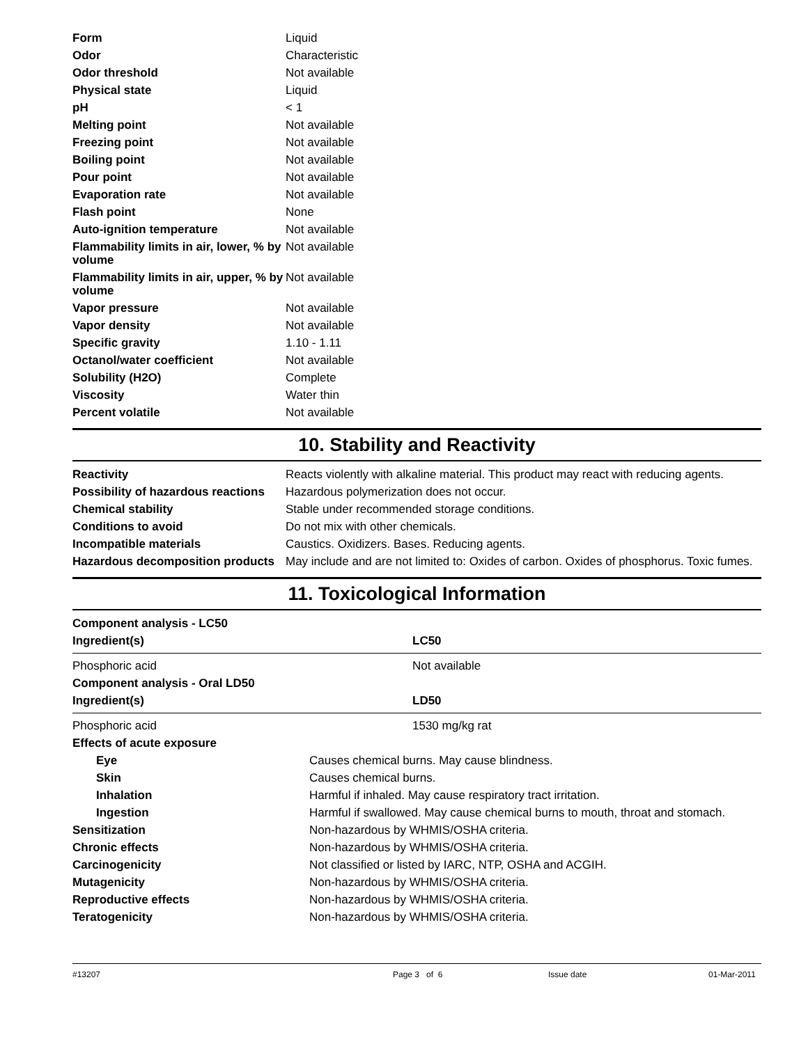| Form | Liquid |
| Odor | Characteristic |
| Odor threshold | Not available |
| Physical state | Liquid |
| pH | < 1 |
| Melting point | Not available |
| Freezing point | Not available |
| Boiling point | Not available |
| Pour point | Not available |
| Evaporation rate | Not available |
| Flash point | None |
| Auto-ignition temperature | Not available |
| Flammability limits in air, lower, % by volume | Not available |
| Flammability limits in air, upper, % by volume | Not available |
| Vapor pressure | Not available |
| Vapor density | Not available |
| Specific gravity | 1.10 - 1.11 |
| Octanol/water coefficient | Not available |
| Solubility (H2O) | Complete |
| Viscosity | Water thin |
| Percent volatile | Not available |
10. Stability and Reactivity
| Reactivity | Reacts violently with alkaline material. This product may react with reducing agents. |
| Possibility of hazardous reactions | Hazardous polymerization does not occur. |
| Chemical stability | Stable under recommended storage conditions. |
| Conditions to avoid | Do not mix with other chemicals. |
| Incompatible materials | Caustics. Oxidizers. Bases. Reducing agents. |
| Hazardous decomposition products | May include and are not limited to: Oxides of carbon. Oxides of phosphorus. Toxic fumes. |
11. Toxicological Information
| Component analysis - LC50 | |
| Ingredient(s) | LC50 |
| Phosphoric acid | Not available |
| Component analysis - Oral LD50 | |
| Ingredient(s) | LD50 |
| Phosphoric acid | 1530 mg/kg rat |
| Effects of acute exposure | |
| Eye | Causes chemical burns. May cause blindness. |
| Skin | Causes chemical burns. |
| Inhalation | Harmful if inhaled. May cause respiratory tract irritation. |
| Ingestion | Harmful if swallowed. May cause chemical burns to mouth, throat and stomach. |
| Sensitization | Non-hazardous by WHMIS/OSHA criteria. |
| Chronic effects | Non-hazardous by WHMIS/OSHA criteria. |
| Carcinogenicity | Not classified or listed by IARC, NTP, OSHA and ACGIH. |
| Mutagenicity | Non-hazardous by WHMIS/OSHA criteria. |
| Reproductive effects | Non-hazardous by WHMIS/OSHA criteria. |
| Teratogenicity | Non-hazardous by WHMIS/OSHA criteria. |
#13207 Page 3 of 6 Issue date 01-Mar-2011